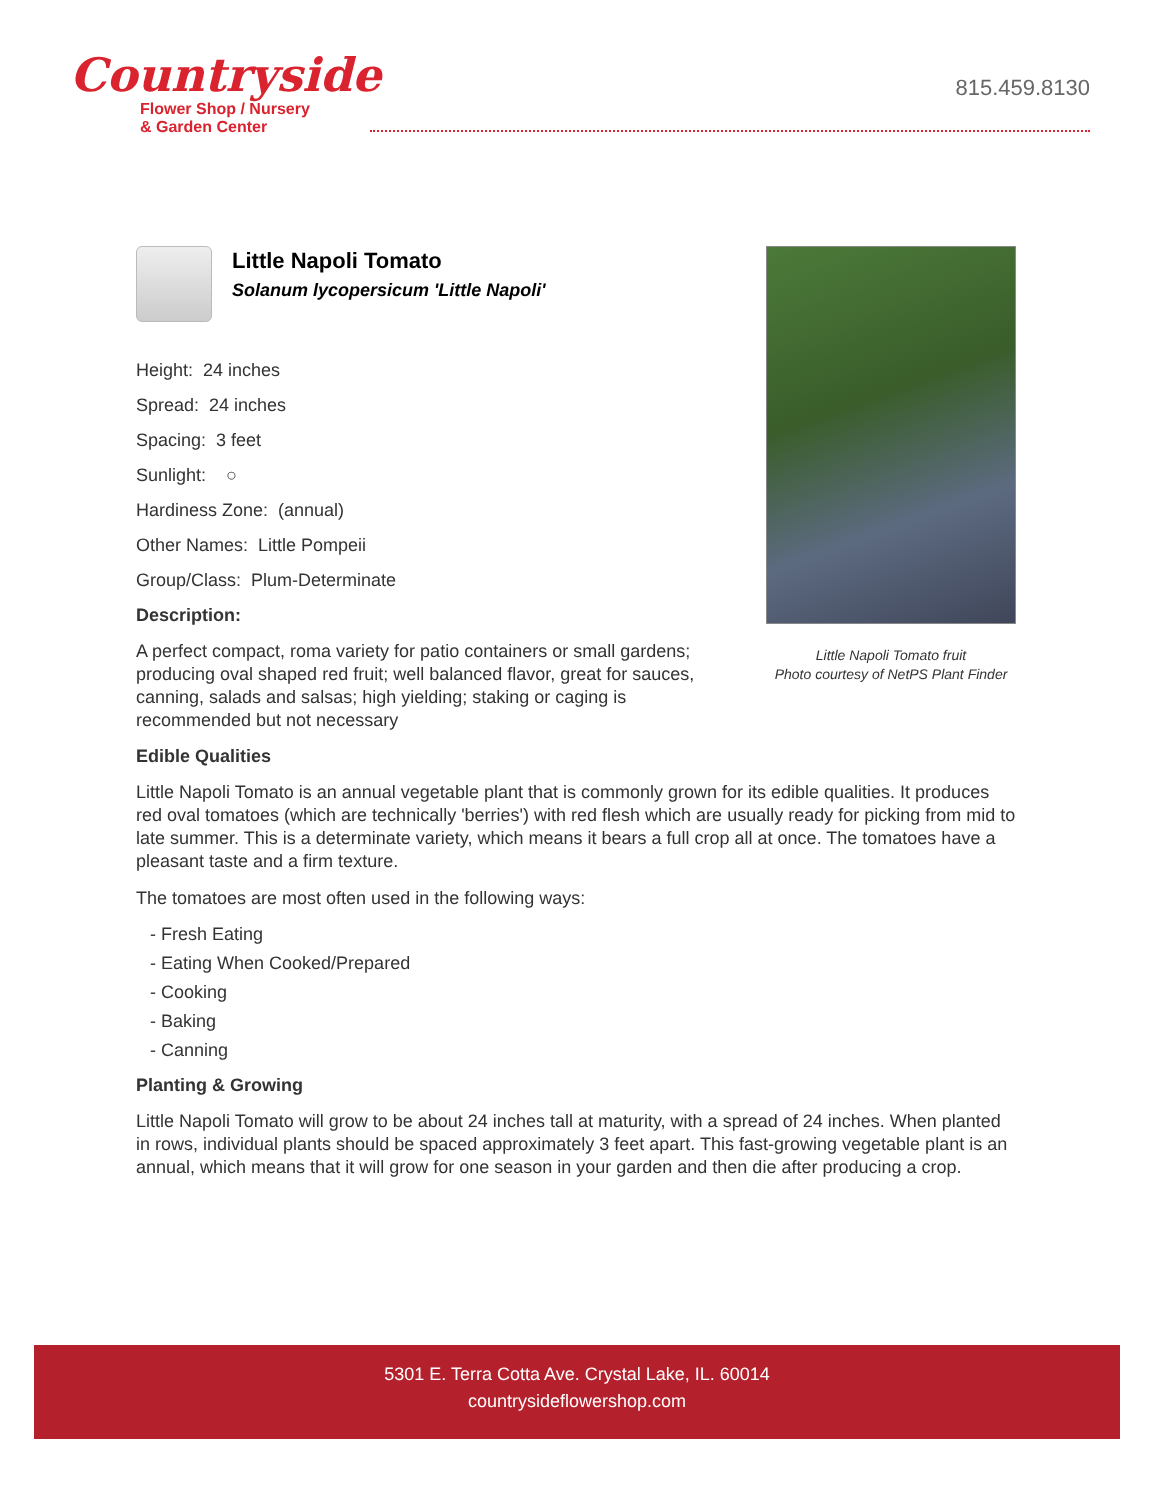Countryside
Flower Shop / Nursery
& Garden Center
815.459.8130
Little Napoli Tomato fruit
Photo courtesy of NetPS Plant Finder
Little Napoli Tomato
Solanum lycopersicum 'Little Napoli'
Height: 24 inches
Spread: 24 inches
Spacing: 3 feet
Sunlight: ○
Hardiness Zone: (annual)
Other Names: Little Pompeii
Group/Class: Plum-Determinate
Description:
A perfect compact, roma variety for patio containers or small gardens; producing oval shaped red fruit; well balanced flavor, great for sauces, canning, salads and salsas; high yielding; staking or caging is recommended but not necessary
Edible Qualities
Little Napoli Tomato is an annual vegetable plant that is commonly grown for its edible qualities. It produces red oval tomatoes (which are technically 'berries') with red flesh which are usually ready for picking from mid to late summer. This is a determinate variety, which means it bears a full crop all at once. The tomatoes have a pleasant taste and a firm texture.
The tomatoes are most often used in the following ways:
- Fresh Eating
- Eating When Cooked/Prepared
- Cooking
- Baking
- Canning
Planting & Growing
Little Napoli Tomato will grow to be about 24 inches tall at maturity, with a spread of 24 inches. When planted in rows, individual plants should be spaced approximately 3 feet apart. This fast-growing vegetable plant is an annual, which means that it will grow for one season in your garden and then die after producing a crop.
5301 E. Terra Cotta Ave. Crystal Lake, IL. 60014
countrysideflowershop.com